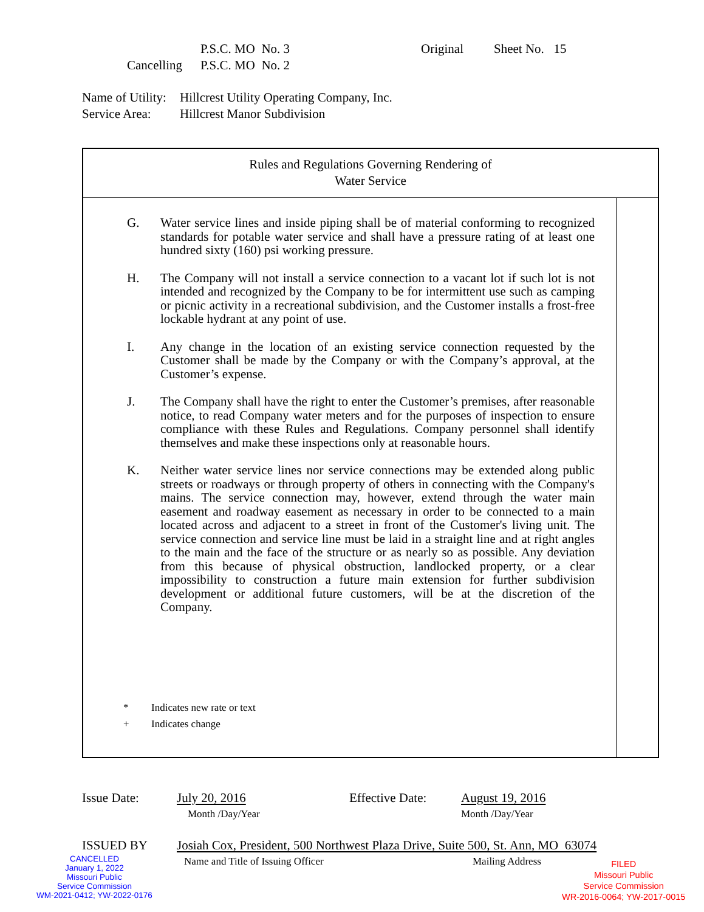P.S.C. MO No. 3 Original Sheet No. 15
Cancelling P.S.C. MO No. 2
Name of Utility: Hillcrest Utility Operating Company, Inc.
Service Area: Hillcrest Manor Subdivision
Rules and Regulations Governing Rendering of
Water Service
G. Water service lines and inside piping shall be of material conforming to recognized standards for potable water service and shall have a pressure rating of at least one hundred sixty (160) psi working pressure.
H. The Company will not install a service connection to a vacant lot if such lot is not intended and recognized by the Company to be for intermittent use such as camping or picnic activity in a recreational subdivision, and the Customer installs a frost-free lockable hydrant at any point of use.
I. Any change in the location of an existing service connection requested by the Customer shall be made by the Company or with the Company’s approval, at the Customer’s expense.
J. The Company shall have the right to enter the Customer’s premises, after reasonable notice, to read Company water meters and for the purposes of inspection to ensure compliance with these Rules and Regulations. Company personnel shall identify themselves and make these inspections only at reasonable hours.
K. Neither water service lines nor service connections may be extended along public streets or roadways or through property of others in connecting with the Company's mains. The service connection may, however, extend through the water main easement and roadway easement as necessary in order to be connected to a main located across and adjacent to a street in front of the Customer's living unit. The service connection and service line must be laid in a straight line and at right angles to the main and the face of the structure or as nearly so as possible. Any deviation from this because of physical obstruction, landlocked property, or a clear impossibility to construction a future main extension for further subdivision development or additional future customers, will be at the discretion of the Company.
* Indicates new rate or text
+ Indicates change
Issue Date: July 20, 2016
Month /Day/Year Effective Date: August 19, 2016
Month /Day/Year
ISSUED BY Josiah Cox, President, 500 Northwest Plaza Drive, Suite 500, St. Ann, MO 63074
Name and Title of Issuing Officer Mailing Address
CANCELLED
January 1, 2022
Missouri Public
Service Commission
WM-2021-0412; YW-2022-0176
FILED
Missouri Public
Service Commission
WR-2016-0064; YW-2017-0015